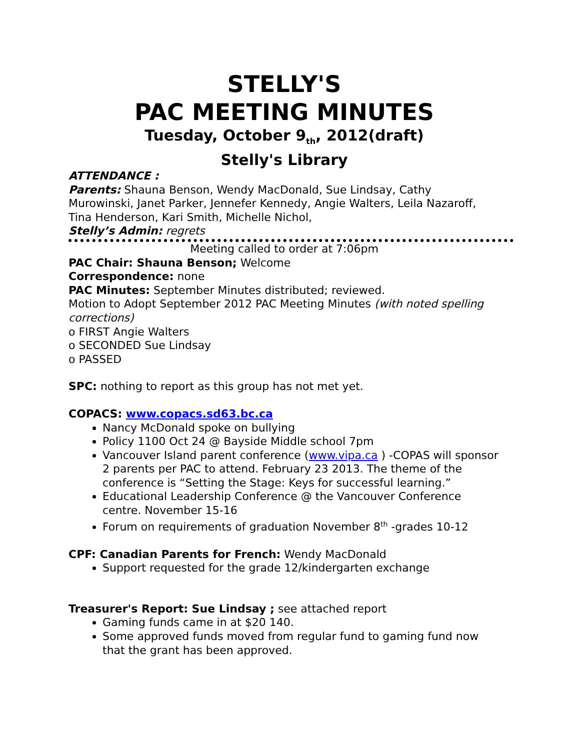STELLY'S
PAC MEETING MINUTES
Tuesday, October 9<sub>th</sub>, 2012(draft)
Stelly's Library
ATTENDANCE :
Parents: Shauna Benson, Wendy MacDonald, Sue Lindsay, Cathy Murowinski, Janet Parker, Jennefer Kennedy, Angie Walters, Leila Nazaroff, Tina Henderson, Kari Smith, Michelle Nichol,
Stelly’s Admin: regrets
Meeting called to order at 7:06pm
PAC Chair: Shauna Benson; Welcome
Correspondence: none
PAC Minutes: September Minutes distributed; reviewed.
Motion to Adopt September 2012 PAC Meeting Minutes (with noted spelling corrections)
o FIRST Angie Walters
o SECONDED Sue Lindsay
o PASSED
SPC: nothing to report as this group has not met yet.
COPACS: www.copacs.sd63.bc.ca
Nancy McDonald spoke on bullying
Policy 1100 Oct 24 @ Bayside Middle school 7pm
Vancouver Island parent conference (www.vipa.ca ) -COPAS will sponsor 2 parents per PAC to attend. February 23 2013. The theme of the conference is “Setting the Stage: Keys for successful learning.”
Educational Leadership Conference @ the Vancouver Conference centre. November 15-16
Forum on requirements of graduation November 8<sup>th</sup> -grades 10-12
CPF: Canadian Parents for French: Wendy MacDonald
Support requested for the grade 12/kindergarten exchange
Treasurer's Report: Sue Lindsay ; see attached report
Gaming funds came in at $20 140.
Some approved funds moved from regular fund to gaming fund now that the grant has been approved.